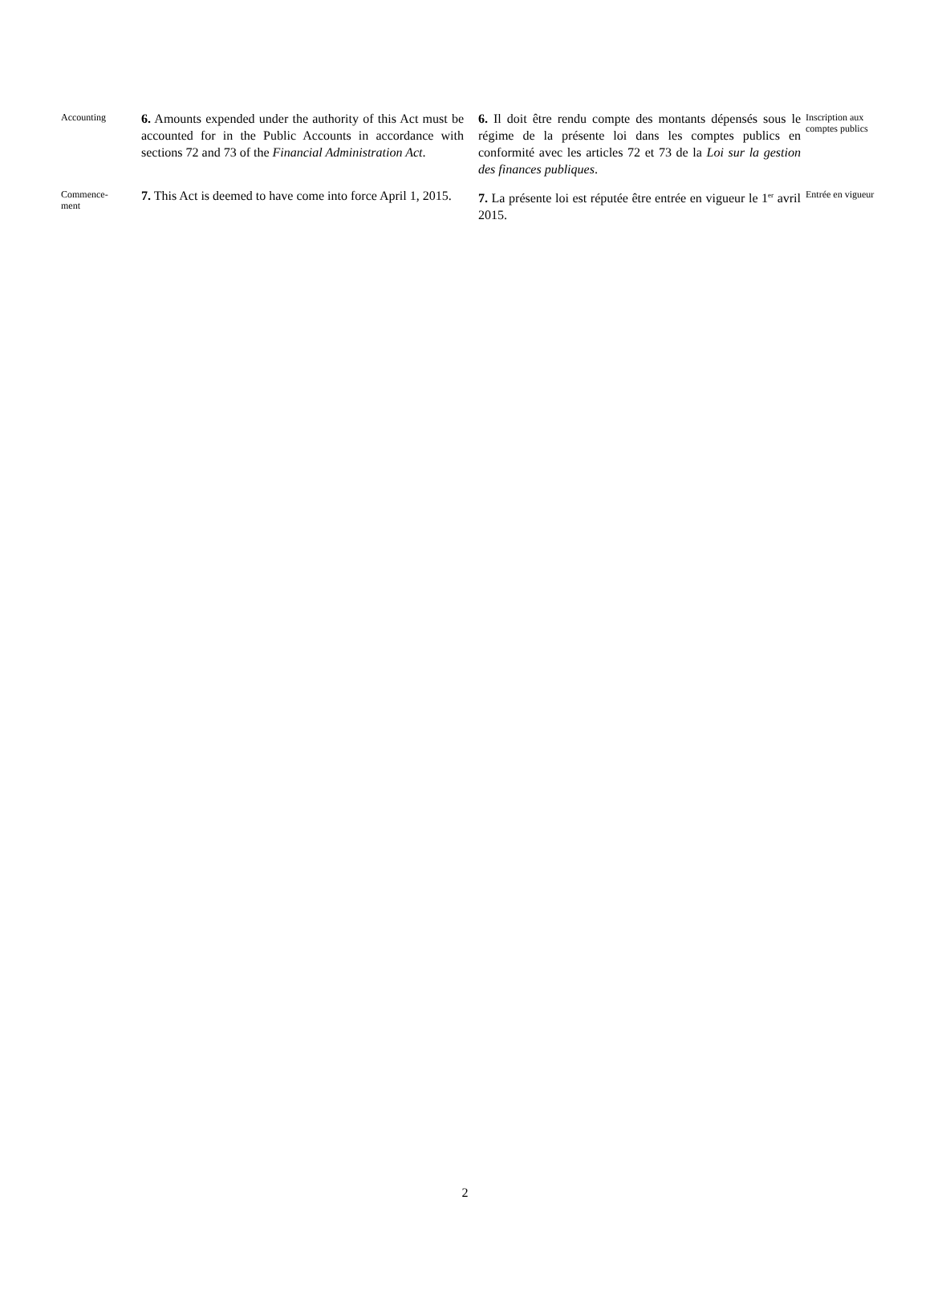Accounting
6. Amounts expended under the authority of this Act must be accounted for in the Public Accounts in accordance with sections 72 and 73 of the Financial Administration Act.
6. Il doit être rendu compte des montants dépensés sous le régime de la présente loi dans les comptes publics en conformité avec les articles 72 et 73 de la Loi sur la gestion des finances publiques.
Inscription aux comptes publics
Commence-
ment
7. This Act is deemed to have come into force April 1, 2015.
7. La présente loi est réputée être entrée en vigueur le 1<sup>er</sup> avril 2015.
Entrée en vigueur
2